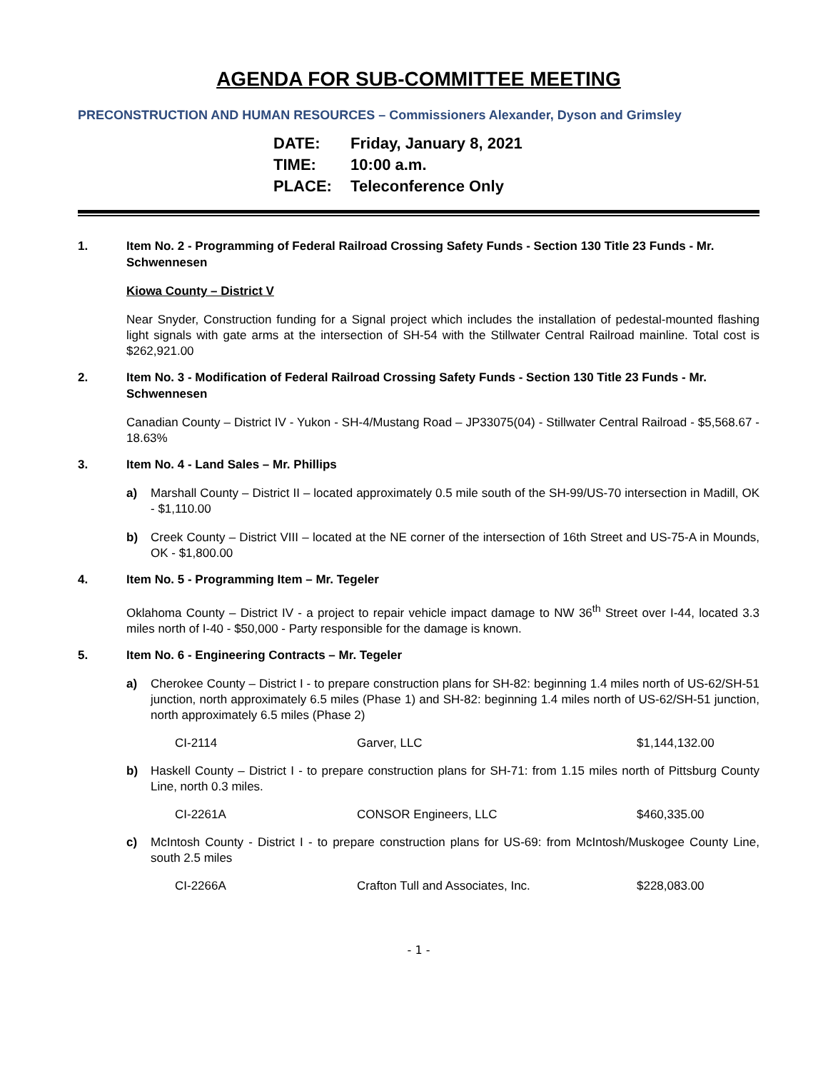AGENDA FOR SUB-COMMITTEE MEETING
PRECONSTRUCTION AND HUMAN RESOURCES – Commissioners Alexander, Dyson and Grimsley
DATE: Friday, January 8, 2021
TIME: 10:00 a.m.
PLACE: Teleconference Only
1. Item No. 2 - Programming of Federal Railroad Crossing Safety Funds - Section 130 Title 23 Funds - Mr. Schwennesen
Kiowa County – District V
Near Snyder, Construction funding for a Signal project which includes the installation of pedestal-mounted flashing light signals with gate arms at the intersection of SH-54 with the Stillwater Central Railroad mainline. Total cost is $262,921.00
2. Item No. 3 - Modification of Federal Railroad Crossing Safety Funds - Section 130 Title 23 Funds - Mr. Schwennesen
Canadian County – District IV - Yukon - SH-4/Mustang Road – JP33075(04) - Stillwater Central Railroad - $5,568.67 - 18.63%
3. Item No. 4 - Land Sales – Mr. Phillips
a) Marshall County – District II – located approximately 0.5 mile south of the SH-99/US-70 intersection in Madill, OK - $1,110.00
b) Creek County – District VIII – located at the NE corner of the intersection of 16th Street and US-75-A in Mounds, OK - $1,800.00
4. Item No. 5 - Programming Item – Mr. Tegeler
Oklahoma County – District IV - a project to repair vehicle impact damage to NW 36<sup>th</sup> Street over I-44, located 3.3 miles north of I-40 - $50,000 - Party responsible for the damage is known.
5. Item No. 6 - Engineering Contracts – Mr. Tegeler
a) Cherokee County – District I - to prepare construction plans for SH-82: beginning 1.4 miles north of US-62/SH-51 junction, north approximately 6.5 miles (Phase 1) and SH-82: beginning 1.4 miles north of US-62/SH-51 junction, north approximately 6.5 miles (Phase 2)
CI-2114 Garver, LLC $1,144,132.00
b) Haskell County – District I - to prepare construction plans for SH-71: from 1.15 miles north of Pittsburg County Line, north 0.3 miles.
CI-2261A CONSOR Engineers, LLC $460,335.00
c) McIntosh County - District I - to prepare construction plans for US-69: from McIntosh/Muskogee County Line, south 2.5 miles
CI-2266A Crafton Tull and Associates, Inc. $228,083.00
- 1 -